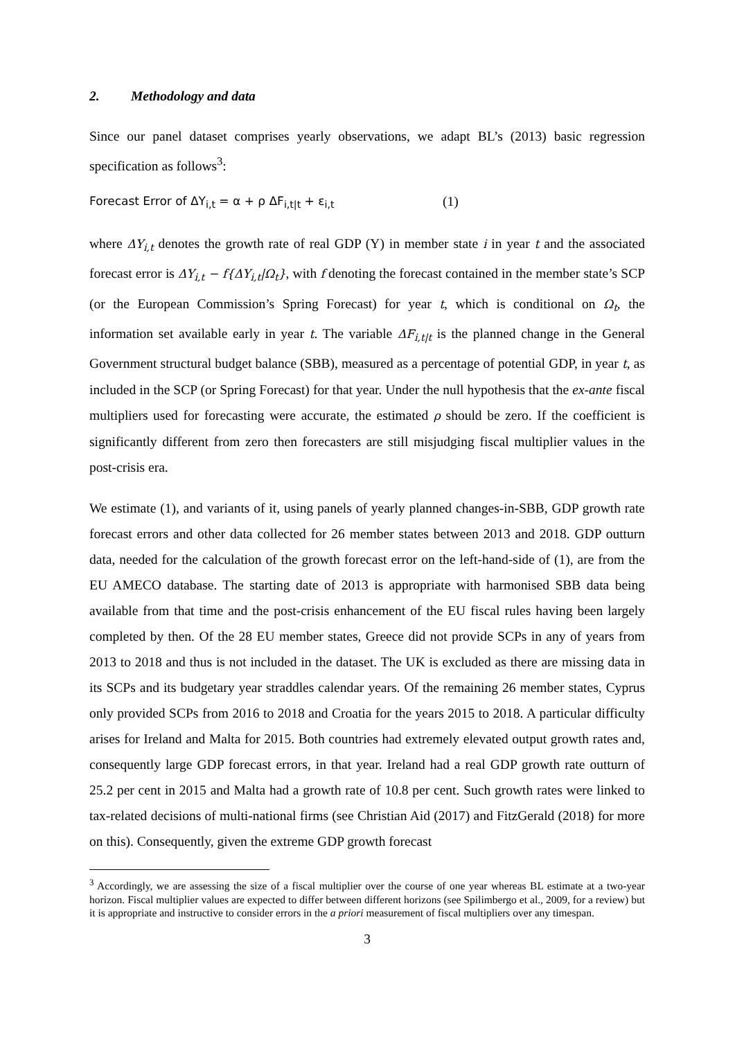2. Methodology and data
Since our panel dataset comprises yearly observations, we adapt BL’s (2013) basic regression specification as follows<sup>3</sup>:
Forecast Error of ΔY<sub>i,t</sub> = α + ρ ΔF<sub>i,t|t</sub> + ε<sub>i,t</sub> (1)
where ΔY<sub>i,t</sub> denotes the growth rate of real GDP (Y) in member state i in year t and the associated forecast error is ΔY<sub>i,t</sub> − f{ΔY<sub>i,t</sub>|Ω<sub>t</sub>}, with f denoting the forecast contained in the member state’s SCP (or the European Commission’s Spring Forecast) for year t, which is conditional on Ω<sub>t</sub>, the information set available early in year t. The variable ΔF<sub>i,t|t</sub> is the planned change in the General Government structural budget balance (SBB), measured as a percentage of potential GDP, in year t, as included in the SCP (or Spring Forecast) for that year. Under the null hypothesis that the ex-ante fiscal multipliers used for forecasting were accurate, the estimated ρ should be zero. If the coefficient is significantly different from zero then forecasters are still misjudging fiscal multiplier values in the post-crisis era.
We estimate (1), and variants of it, using panels of yearly planned changes-in-SBB, GDP growth rate forecast errors and other data collected for 26 member states between 2013 and 2018. GDP outturn data, needed for the calculation of the growth forecast error on the left-hand-side of (1), are from the EU AMECO database. The starting date of 2013 is appropriate with harmonised SBB data being available from that time and the post-crisis enhancement of the EU fiscal rules having been largely completed by then. Of the 28 EU member states, Greece did not provide SCPs in any of years from 2013 to 2018 and thus is not included in the dataset. The UK is excluded as there are missing data in its SCPs and its budgetary year straddles calendar years. Of the remaining 26 member states, Cyprus only provided SCPs from 2016 to 2018 and Croatia for the years 2015 to 2018. A particular difficulty arises for Ireland and Malta for 2015. Both countries had extremely elevated output growth rates and, consequently large GDP forecast errors, in that year. Ireland had a real GDP growth rate outturn of 25.2 per cent in 2015 and Malta had a growth rate of 10.8 per cent. Such growth rates were linked to tax-related decisions of multi-national firms (see Christian Aid (2017) and FitzGerald (2018) for more on this). Consequently, given the extreme GDP growth forecast
<sup>3</sup> Accordingly, we are assessing the size of a fiscal multiplier over the course of one year whereas BL estimate at a two-year horizon. Fiscal multiplier values are expected to differ between different horizons (see Spilimbergo et al., 2009, for a review) but it is appropriate and instructive to consider errors in the a priori measurement of fiscal multipliers over any timespan.
3